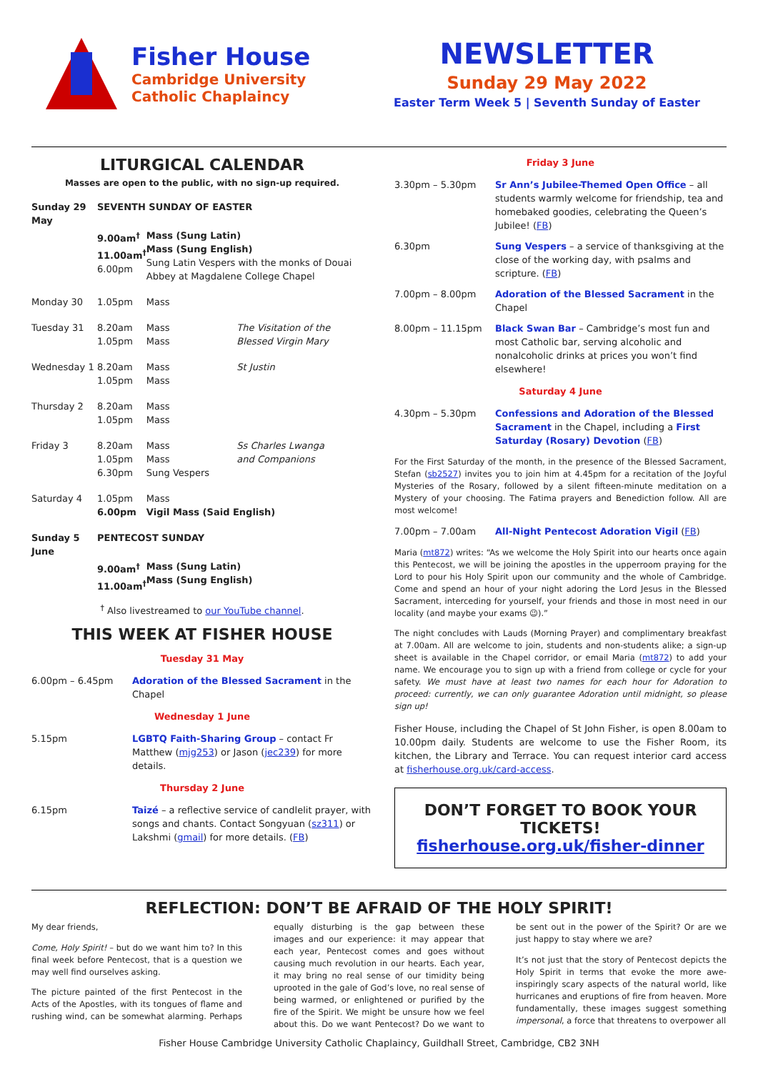Fisher House
Cambridge University
Catholic Chaplaincy
NEWSLETTER
Sunday 29 May 2022
Easter Term Week 5 | Seventh Sunday of Easter
LITURGICAL CALENDAR
Masses are open to the public, with no sign-up required.
| Sunday 29 May | SEVENTH SUNDAY OF EASTER | | |
| | 9.00am<sup>†</sup> 11.00am<sup>†</sup> 6.00pm | Mass (Sung Latin) Mass (Sung English) Sung Latin Vespers with the monks of Douai Abbey at Magdalene College Chapel | |
| Monday 30 | 1.05pm | Mass | |
| Tuesday 31 | 8.20am 1.05pm | Mass Mass | The Visitation of the Blessed Virgin Mary |
| Wednesday 1 | 8.20am 1.05pm | Mass Mass | St Justin |
| Thursday 2 | 8.20am 1.05pm | Mass Mass | |
| Friday 3 | 8.20am 1.05pm 6.30pm | Mass Mass Sung Vespers | Ss Charles Lwanga and Companions |
| Saturday 4 | 1.05pm 6.00pm | Mass Vigil Mass (Said English) | |
| Sunday 5 June | PENTECOST SUNDAY | | |
| | 9.00am<sup>†</sup> 11.00am<sup>†</sup> | Mass (Sung Latin) Mass (Sung English) | |
<sup>†</sup> Also livestreamed to our YouTube channel.
THIS WEEK AT FISHER HOUSE
Tuesday 31 May
6.00pm – 6.45pm Adoration of the Blessed Sacrament in the Chapel
Wednesday 1 June
5.15pm LGBTQ Faith-Sharing Group – contact Fr Matthew (mjg253) or Jason (jec239) for more details.
Thursday 2 June
6.15pm Taizé – a reflective service of candlelit prayer, with songs and chants. Contact Songyuan (sz311) or Lakshmi (gmail) for more details. (FB)
Friday 3 June
3.30pm – 5.30pm Sr Ann’s Jubilee-Themed Open Office – all students warmly welcome for friendship, tea and homebaked goodies, celebrating the Queen’s Jubilee! (FB)
6.30pm Sung Vespers – a service of thanksgiving at the close of the working day, with psalms and scripture. (FB)
7.00pm – 8.00pm Adoration of the Blessed Sacrament in the Chapel
8.00pm – 11.15pm Black Swan Bar – Cambridge’s most fun and most Catholic bar, serving alcoholic and nonalcoholic drinks at prices you won’t find elsewhere!
Saturday 4 June
4.30pm – 5.30pm Confessions and Adoration of the Blessed Sacrament in the Chapel, including a First Saturday (Rosary) Devotion (FB)
For the First Saturday of the month, in the presence of the Blessed Sacrament, Stefan (sb2527) invites you to join him at 4.45pm for a recitation of the Joyful Mysteries of the Rosary, followed by a silent fifteen-minute meditation on a Mystery of your choosing. The Fatima prayers and Benediction follow. All are most welcome!
7.00pm – 7.00am All-Night Pentecost Adoration Vigil (FB)
Maria (mt872) writes: “As we welcome the Holy Spirit into our hearts once again this Pentecost, we will be joining the apostles in the upperroom praying for the Lord to pour his Holy Spirit upon our community and the whole of Cambridge. Come and spend an hour of your night adoring the Lord Jesus in the Blessed Sacrament, interceding for yourself, your friends and those in most need in our locality (and maybe your exams 😉).”
The night concludes with Lauds (Morning Prayer) and complimentary breakfast at 7.00am. All are welcome to join, students and non-students alike; a sign-up sheet is available in the Chapel corridor, or email Maria (mt872) to add your name. We encourage you to sign up with a friend from college or cycle for your safety. We must have at least two names for each hour for Adoration to proceed: currently, we can only guarantee Adoration until midnight, so please sign up!
Fisher House, including the Chapel of St John Fisher, is open 8.00am to 10.00pm daily. Students are welcome to use the Fisher Room, its kitchen, the Library and Terrace. You can request interior card access at fisherhouse.org.uk/card-access.
DON’T FORGET TO BOOK YOUR TICKETS!
fisherhouse.org.uk/fisher-dinner
REFLECTION: DON’T BE AFRAID OF THE HOLY SPIRIT!
My dear friends,
Come, Holy Spirit! – but do we want him to? In this final week before Pentecost, that is a question we may well find ourselves asking.
The picture painted of the first Pentecost in the Acts of the Apostles, with its tongues of flame and rushing wind, can be somewhat alarming. Perhaps equally disturbing is the gap between these images and our experience: it may appear that each year, Pentecost comes and goes without causing much revolution in our hearts. Each year, it may bring no real sense of our timidity being uprooted in the gale of God’s love, no real sense of being warmed, or enlightened or purified by the fire of the Spirit. We might be unsure how we feel about this. Do we want Pentecost? Do we want to be sent out in the power of the Spirit? Or are we just happy to stay where we are?
It’s not just that the story of Pentecost depicts the Holy Spirit in terms that evoke the more awe-inspiringly scary aspects of the natural world, like hurricanes and eruptions of fire from heaven. More fundamentally, these images suggest something impersonal, a force that threatens to overpower all
Fisher House Cambridge University Catholic Chaplaincy, Guildhall Street, Cambridge, CB2 3NH